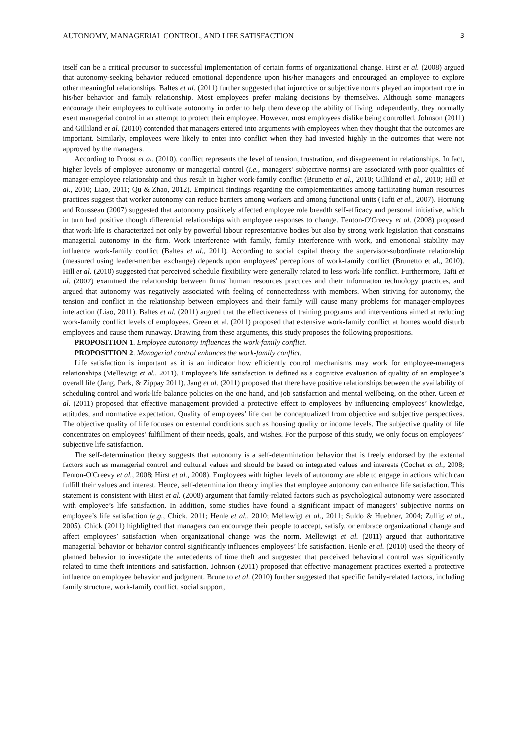AUTONOMY, MANAGERIAL CONTROL, AND LIFE SATISFACTION 3
itself can be a critical precursor to successful implementation of certain forms of organizational change. Hirst et al. (2008) argued that autonomy-seeking behavior reduced emotional dependence upon his/her managers and encouraged an employee to explore other meaningful relationships. Baltes et al. (2011) further suggested that injunctive or subjective norms played an important role in his/her behavior and family relationship. Most employees prefer making decisions by themselves. Although some managers encourage their employees to cultivate autonomy in order to help them develop the ability of living independently, they normally exert managerial control in an attempt to protect their employee. However, most employees dislike being controlled. Johnson (2011) and Gilliland et al. (2010) contended that managers entered into arguments with employees when they thought that the outcomes are important. Similarly, employees were likely to enter into conflict when they had invested highly in the outcomes that were not approved by the managers.
According to Proost et al. (2010), conflict represents the level of tension, frustration, and disagreement in relationships. In fact, higher levels of employee autonomy or managerial control (i.e., managers’ subjective norms) are associated with poor qualities of manager-employee relationship and thus result in higher work-family conflict (Brunetto et al., 2010; Gilliland et al., 2010; Hill et al., 2010; Liao, 2011; Qu & Zhao, 2012). Empirical findings regarding the complementarities among facilitating human resources practices suggest that worker autonomy can reduce barriers among workers and among functional units (Tafti et al., 2007). Hornung and Rousseau (2007) suggested that autonomy positively affected employee role breadth self-efficacy and personal initiative, which in turn had positive though differential relationships with employee responses to change. Fenton-O'Creevy et al. (2008) proposed that work-life is characterized not only by powerful labour representative bodies but also by strong work legislation that constrains managerial autonomy in the firm. Work interference with family, family interference with work, and emotional stability may influence work-family conflict (Baltes et al., 2011). According to social capital theory the supervisor-subordinate relationship (measured using leader-member exchange) depends upon employees' perceptions of work-family conflict (Brunetto et al., 2010). Hill et al. (2010) suggested that perceived schedule flexibility were generally related to less work-life conflict. Furthermore, Tafti et al. (2007) examined the relationship between firms' human resources practices and their information technology practices, and argued that autonomy was negatively associated with feeling of connectedness with members. When striving for autonomy, the tension and conflict in the relationship between employees and their family will cause many problems for manager-employees interaction (Liao, 2011). Baltes et al. (2011) argued that the effectiveness of training programs and interventions aimed at reducing work-family conflict levels of employees. Green et al. (2011) proposed that extensive work-family conflict at homes would disturb employees and cause them runaway. Drawing from these arguments, this study proposes the following propositions.
PROPOSITION 1. Employee autonomy influences the work-family conflict.
PROPOSITION 2. Managerial control enhances the work-family conflict.
Life satisfaction is important as it is an indicator how efficiently control mechanisms may work for employee-managers relationships (Mellewigt et al., 2011). Employee’s life satisfaction is defined as a cognitive evaluation of quality of an employee’s overall life (Jang, Park, & Zippay 2011). Jang et al. (2011) proposed that there have positive relationships between the availability of scheduling control and work-life balance policies on the one hand, and job satisfaction and mental wellbeing, on the other. Green et al. (2011) proposed that effective management provided a protective effect to employees by influencing employees’ knowledge, attitudes, and normative expectation. Quality of employees’ life can be conceptualized from objective and subjective perspectives. The objective quality of life focuses on external conditions such as housing quality or income levels. The subjective quality of life concentrates on employees’ fulfillment of their needs, goals, and wishes. For the purpose of this study, we only focus on employees’ subjective life satisfaction.
The self-determination theory suggests that autonomy is a self-determination behavior that is freely endorsed by the external factors such as managerial control and cultural values and should be based on integrated values and interests (Cochet et al., 2008; Fenton-O'Creevy et al., 2008; Hirst et al., 2008). Employees with higher levels of autonomy are able to engage in actions which can fulfill their values and interest. Hence, self-determination theory implies that employee autonomy can enhance life satisfaction. This statement is consistent with Hirst et al. (2008) argument that family-related factors such as psychological autonomy were associated with employee’s life satisfaction. In addition, some studies have found a significant impact of managers’ subjective norms on employee’s life satisfaction (e.g., Chick, 2011; Henle et al., 2010; Mellewigt et al., 2011; Suldo & Huebner, 2004; Zullig et al., 2005). Chick (2011) highlighted that managers can encourage their people to accept, satisfy, or embrace organizational change and affect employees’ satisfaction when organizational change was the norm. Mellewigt et al. (2011) argued that authoritative managerial behavior or behavior control significantly influences employees’ life satisfaction. Henle et al. (2010) used the theory of planned behavior to investigate the antecedents of time theft and suggested that perceived behavioral control was significantly related to time theft intentions and satisfaction. Johnson (2011) proposed that effective management practices exerted a protective influence on employee behavior and judgment. Brunetto et al. (2010) further suggested that specific family-related factors, including family structure, work-family conflict, social support,